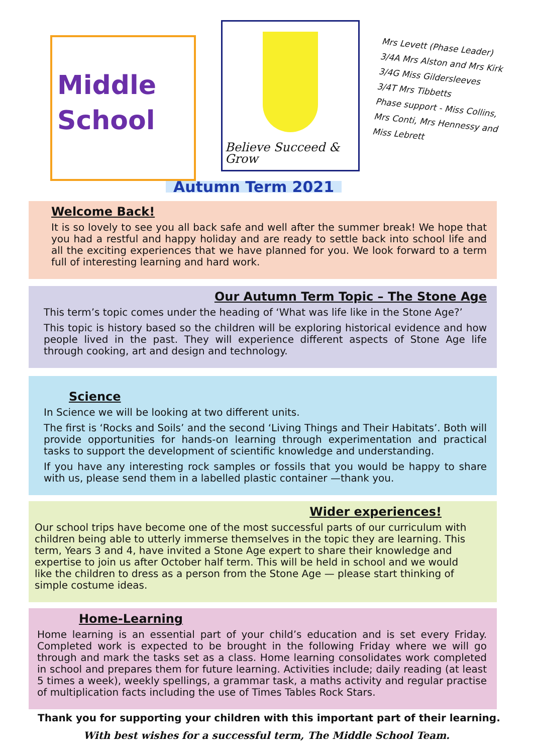Middle
School
Believe Succeed & Grow
Mrs Levett (Phase Leader)
3/4A Mrs Alston and Mrs Kirk
3/4G Miss Gildersleeves
3/4T Mrs Tibbetts
Phase support - Miss Collins, Mrs Conti, Mrs Hennessy and Miss Lebrett
Autumn Term 2021
Welcome Back!
It is so lovely to see you all back safe and well after the summer break! We hope that you had a restful and happy holiday and are ready to settle back into school life and all the exciting experiences that we have planned for you. We look forward to a term full of interesting learning and hard work.
Our Autumn Term Topic – The Stone Age
This term’s topic comes under the heading of ‘What was life like in the Stone Age?’
This topic is history based so the children will be exploring historical evidence and how people lived in the past. They will experience different aspects of Stone Age life through cooking, art and design and technology.
Science
In Science we will be looking at two different units.
The first is ‘Rocks and Soils’ and the second ‘Living Things and Their Habitats’. Both will provide opportunities for hands-on learning through experimentation and practical tasks to support the development of scientific knowledge and understanding.
If you have any interesting rock samples or fossils that you would be happy to share with us, please send them in a labelled plastic container —thank you.
Wider experiences!
Our school trips have become one of the most successful parts of our curriculum with children being able to utterly immerse themselves in the topic they are learning. This term, Years 3 and 4, have invited a Stone Age expert to share their knowledge and expertise to join us after October half term. This will be held in school and we would like the children to dress as a person from the Stone Age — please start thinking of simple costume ideas.
Home-Learning
Home learning is an essential part of your child’s education and is set every Friday. Completed work is expected to be brought in the following Friday where we will go through and mark the tasks set as a class. Home learning consolidates work completed in school and prepares them for future learning. Activities include; daily reading (at least 5 times a week), weekly spellings, a grammar task, a maths activity and regular practise of multiplication facts including the use of Times Tables Rock Stars.
Thank you for supporting your children with this important part of their learning.
With best wishes for a successful term, The Middle School Team.